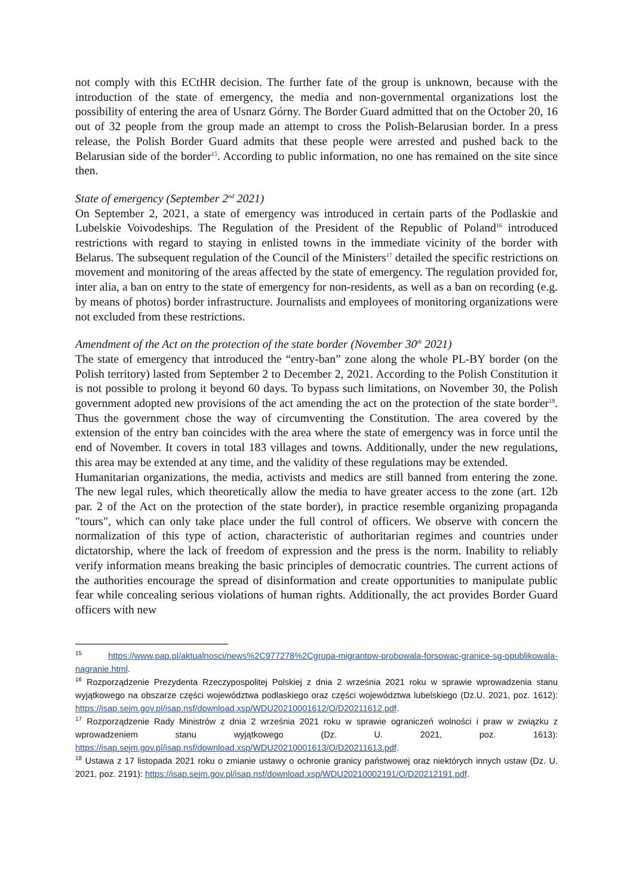not comply with this ECtHR decision. The further fate of the group is unknown, because with the introduction of the state of emergency, the media and non-governmental organizations lost the possibility of entering the area of Usnarz Górny. The Border Guard admitted that on the October 20, 16 out of 32 people from the group made an attempt to cross the Polish-Belarusian border. In a press release, the Polish Border Guard admits that these people were arrested and pushed back to the Belarusian side of the border<sup>15</sup>. According to public information, no one has remained on the site since then.
State of emergency (September 2<sup>nd</sup> 2021)
On September 2, 2021, a state of emergency was introduced in certain parts of the Podlaskie and Lubelskie Voivodeships. The Regulation of the President of the Republic of Poland<sup>16</sup> introduced restrictions with regard to staying in enlisted towns in the immediate vicinity of the border with Belarus. The subsequent regulation of the Council of the Ministers<sup>17</sup> detailed the specific restrictions on movement and monitoring of the areas affected by the state of emergency. The regulation provided for, inter alia, a ban on entry to the state of emergency for non-residents, as well as a ban on recording (e.g. by means of photos) border infrastructure. Journalists and employees of monitoring organizations were not excluded from these restrictions.
Amendment of the Act on the protection of the state border (November 30<sup>th</sup> 2021)
The state of emergency that introduced the “entry-ban” zone along the whole PL-BY border (on the Polish territory) lasted from September 2 to December 2, 2021. According to the Polish Constitution it is not possible to prolong it beyond 60 days. To bypass such limitations, on November 30, the Polish government adopted new provisions of the act amending the act on the protection of the state border<sup>18</sup>. Thus the government chose the way of circumventing the Constitution. The area covered by the extension of the entry ban coincides with the area where the state of emergency was in force until the end of November. It covers in total 183 villages and towns. Additionally, under the new regulations, this area may be extended at any time, and the validity of these regulations may be extended.
Humanitarian organizations, the media, activists and medics are still banned from entering the zone. The new legal rules, which theoretically allow the media to have greater access to the zone (art. 12b par. 2 of the Act on the protection of the state border), in practice resemble organizing propaganda "tours", which can only take place under the full control of officers. We observe with concern the normalization of this type of action, characteristic of authoritarian regimes and countries under dictatorship, where the lack of freedom of expression and the press is the norm. Inability to reliably verify information means breaking the basic principles of democratic countries. The current actions of the authorities encourage the spread of disinformation and create opportunities to manipulate public fear while concealing serious violations of human rights. Additionally, the act provides Border Guard officers with new
<sup>15</sup> https://www.pap.pl/aktualnosci/news%2C977278%2Cgrupa-migrantow-probowala-forsowac-granice-sg-opublikowala-nagranie.html.
<sup>16</sup> Rozporządzenie Prezydenta Rzeczypospolitej Polskiej z dnia 2 września 2021 roku w sprawie wprowadzenia stanu wyjątkowego na obszarze części województwa podlaskiego oraz części województwa lubelskiego (Dz.U. 2021, poz. 1612): https://isap.sejm.gov.pl/isap.nsf/download.xsp/WDU20210001612/O/D20211612.pdf.
<sup>17</sup> Rozporządzenie Rady Ministrów z dnia 2 września 2021 roku w sprawie ograniczeń wolności i praw w związku z wprowadzeniem stanu wyjątkowego (Dz. U. 2021, poz. 1613): https://isap.sejm.gov.pl/isap.nsf/download.xsp/WDU20210001613/O/D20211613.pdf.
<sup>18</sup> Ustawa z 17 listopada 2021 roku o zmianie ustawy o ochronie granicy państwowej oraz niektórych innych ustaw (Dz. U. 2021, poz. 2191): https://isap.sejm.gov.pl/isap.nsf/download.xsp/WDU20210002191/O/D20212191.pdf.